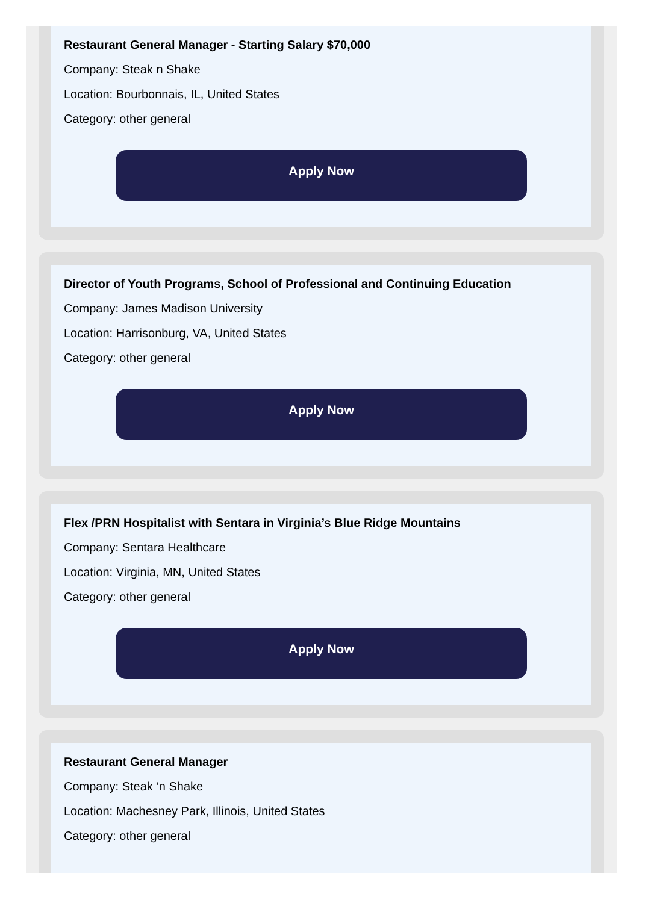Restaurant General Manager - Starting Salary $70,000
Company: Steak n Shake
Location: Bourbonnais, IL, United States
Category: other general
Apply Now
Director of Youth Programs, School of Professional and Continuing Education
Company: James Madison University
Location: Harrisonburg, VA, United States
Category: other general
Apply Now
Flex /PRN Hospitalist with Sentara in Virginia’s Blue Ridge Mountains
Company: Sentara Healthcare
Location: Virginia, MN, United States
Category: other general
Apply Now
Restaurant General Manager
Company: Steak ‘n Shake
Location: Machesney Park, Illinois, United States
Category: other general